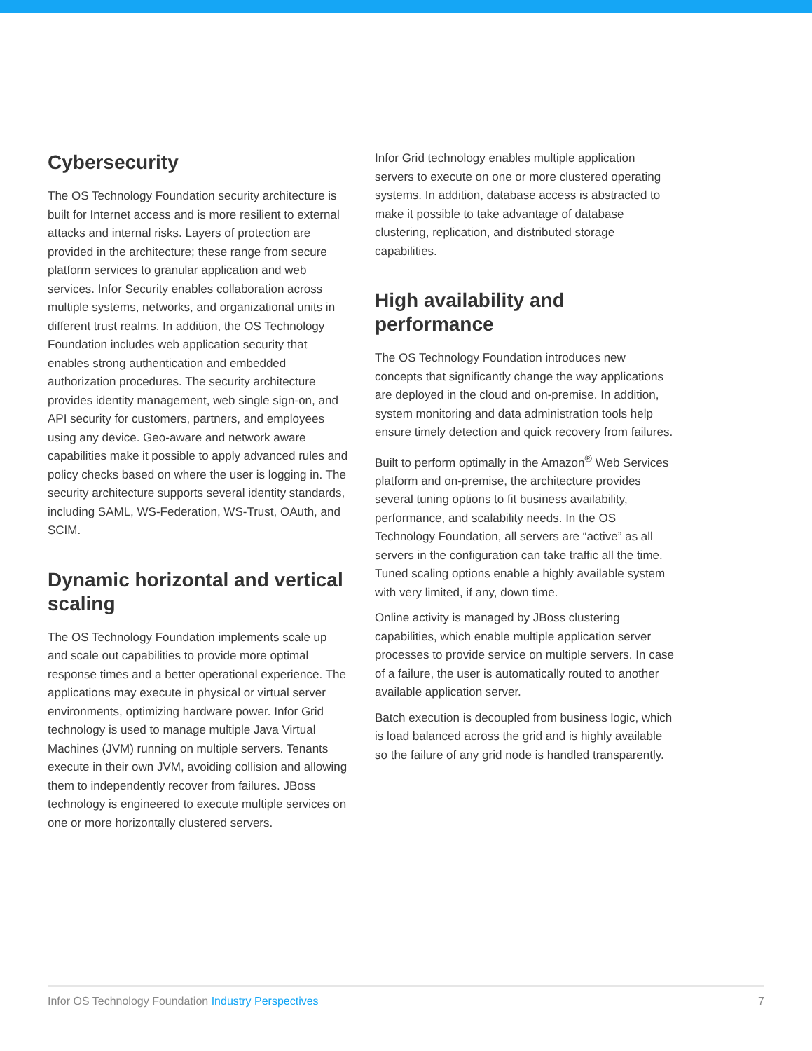Cybersecurity
The OS Technology Foundation security architecture is built for Internet access and is more resilient to external attacks and internal risks. Layers of protection are provided in the architecture; these range from secure platform services to granular application and web services. Infor Security enables collaboration across multiple systems, networks, and organizational units in different trust realms. In addition, the OS Technology Foundation includes web application security that enables strong authentication and embedded authorization procedures. The security architecture provides identity management, web single sign-on, and API security for customers, partners, and employees using any device. Geo-aware and network aware capabilities make it possible to apply advanced rules and policy checks based on where the user is logging in. The security architecture supports several identity standards, including SAML, WS-Federation, WS-Trust, OAuth, and SCIM.
Dynamic horizontal and vertical scaling
The OS Technology Foundation implements scale up and scale out capabilities to provide more optimal response times and a better operational experience. The applications may execute in physical or virtual server environments, optimizing hardware power. Infor Grid technology is used to manage multiple Java Virtual Machines (JVM) running on multiple servers. Tenants execute in their own JVM, avoiding collision and allowing them to independently recover from failures. JBoss technology is engineered to execute multiple services on one or more horizontally clustered servers.
Infor Grid technology enables multiple application servers to execute on one or more clustered operating systems. In addition, database access is abstracted to make it possible to take advantage of database clustering, replication, and distributed storage capabilities.
High availability and performance
The OS Technology Foundation introduces new concepts that significantly change the way applications are deployed in the cloud and on-premise. In addition, system monitoring and data administration tools help ensure timely detection and quick recovery from failures.
Built to perform optimally in the Amazon<sup>®</sup> Web Services platform and on-premise, the architecture provides several tuning options to fit business availability, performance, and scalability needs. In the OS Technology Foundation, all servers are “active” as all servers in the configuration can take traffic all the time. Tuned scaling options enable a highly available system with very limited, if any, down time.
Online activity is managed by JBoss clustering capabilities, which enable multiple application server processes to provide service on multiple servers. In case of a failure, the user is automatically routed to another available application server.
Batch execution is decoupled from business logic, which is load balanced across the grid and is highly available so the failure of any grid node is handled transparently.
Infor OS Technology Foundation Industry Perspectives
7